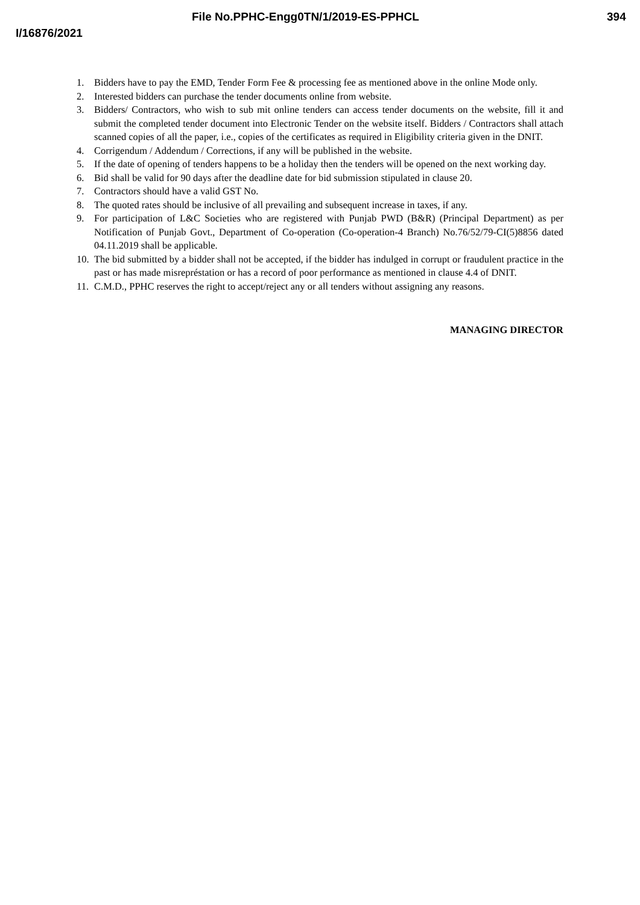File No.PPHC-Engg0TN/1/2019-ES-PPHCL 394
I/16876/2021
1. Bidders have to pay the EMD, Tender Form Fee & processing fee as mentioned above in the online Mode only.
2. Interested bidders can purchase the tender documents online from website.
3. Bidders/ Contractors, who wish to sub mit online tenders can access tender documents on the website, fill it and submit the completed tender document into Electronic Tender on the website itself. Bidders / Contractors shall attach scanned copies of all the paper, i.e., copies of the certificates as required in Eligibility criteria given in the DNIT.
4. Corrigendum / Addendum / Corrections, if any will be published in the website.
5. If the date of opening of tenders happens to be a holiday then the tenders will be opened on the next working day.
6. Bid shall be valid for 90 days after the deadline date for bid submission stipulated in clause 20.
7. Contractors should have a valid GST No.
8. The quoted rates should be inclusive of all prevailing and subsequent increase in taxes, if any.
9. For participation of L&C Societies who are registered with Punjab PWD (B&R) (Principal Department) as per Notification of Punjab Govt., Department of Co-operation (Co-operation-4 Branch) No.76/52/79-CI(5)8856 dated 04.11.2019 shall be applicable.
10. The bid submitted by a bidder shall not be accepted, if the bidder has indulged in corrupt or fraudulent practice in the past or has made misrepréstation or has a record of poor performance as mentioned in clause 4.4 of DNIT.
11. C.M.D., PPHC reserves the right to accept/reject any or all tenders without assigning any reasons.
MANAGING DIRECTOR